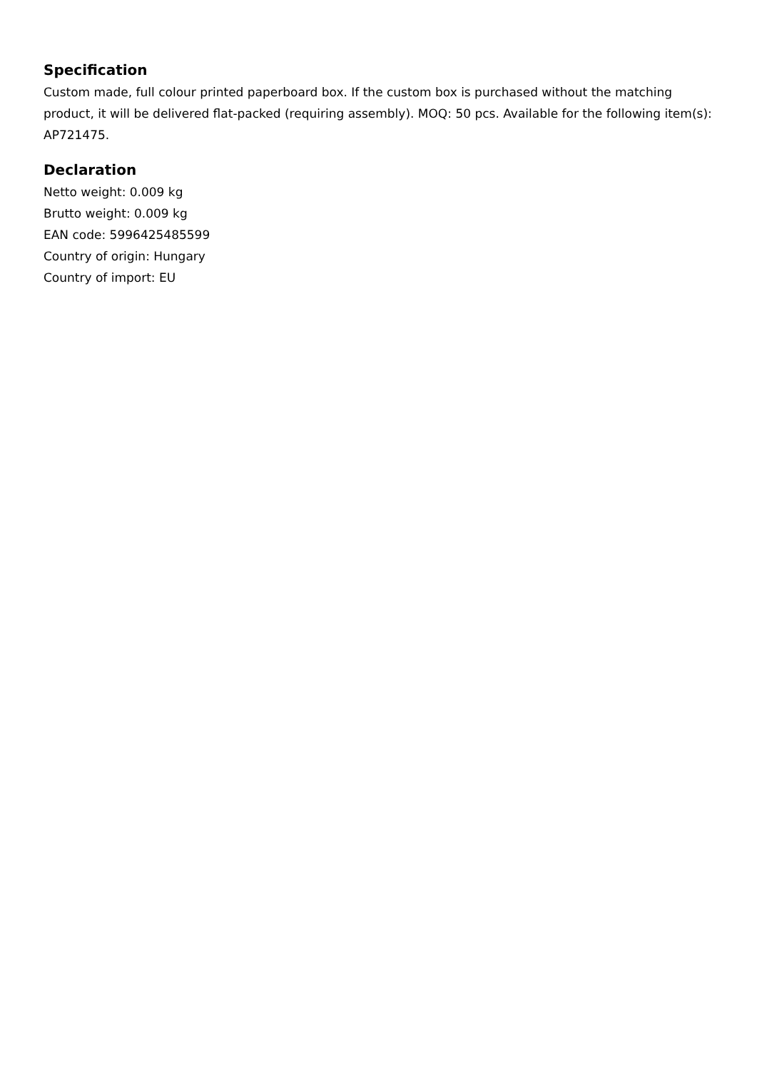Specification
Custom made, full colour printed paperboard box. If the custom box is purchased without the matching product, it will be delivered flat-packed (requiring assembly). MOQ: 50 pcs. Available for the following item(s): AP721475.
Declaration
Netto weight: 0.009 kg
Brutto weight: 0.009 kg
EAN code: 5996425485599
Country of origin: Hungary
Country of import: EU